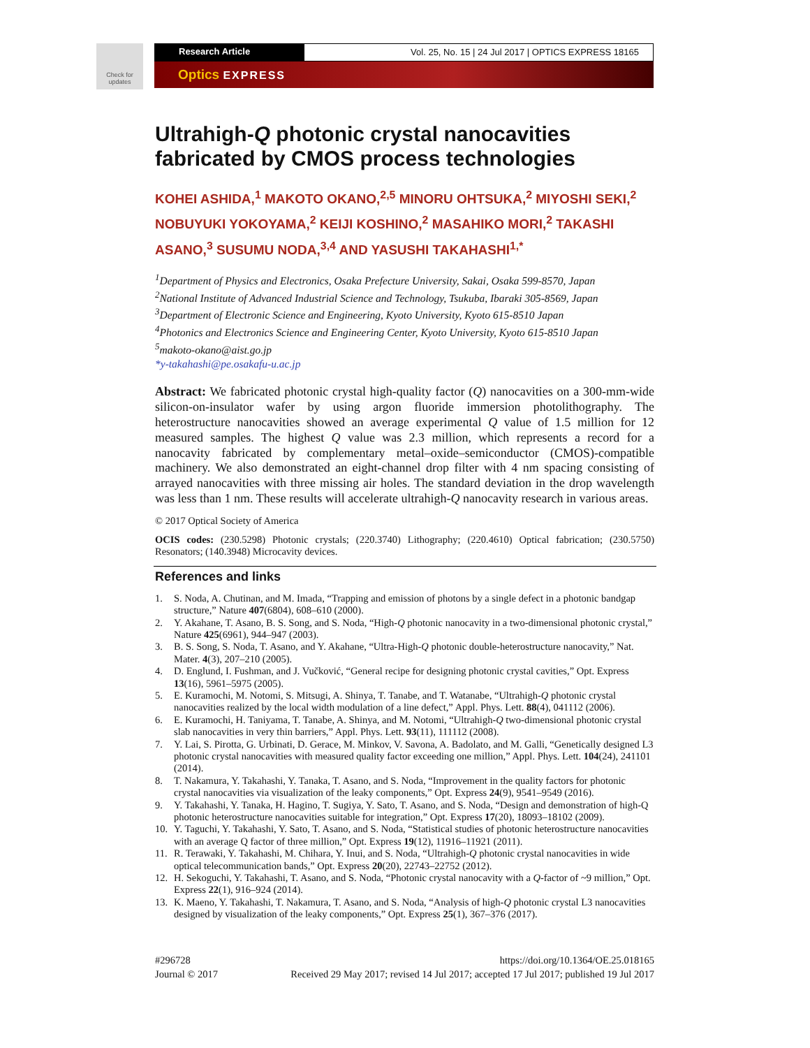Check for updates
Research Article Vol. 25, No. 15 | 24 Jul 2017 | OPTICS EXPRESS 18165
Optics EXPRESS
Ultrahigh-Q photonic crystal nanocavities fabricated by CMOS process technologies
KOHEI ASHIDA,<sup>1</sup> MAKOTO OKANO,<sup>2,5</sup> MINORU OHTSUKA,<sup>2</sup> MIYOSHI SEKI,<sup>2</sup> NOBUYUKI YOKOYAMA,<sup>2</sup> KEIJI KOSHINO,<sup>2</sup> MASAHIKO MORI,<sup>2</sup> TAKASHI ASANO,<sup>3</sup> SUSUMU NODA,<sup>3,4</sup> AND YASUSHI TAKAHASHI<sup>1,*</sup>
<sup>1</sup> Department of Physics and Electronics, Osaka Prefecture University, Sakai, Osaka 599-8570, Japan
<sup>2</sup> National Institute of Advanced Industrial Science and Technology, Tsukuba, Ibaraki 305-8569, Japan
<sup>3</sup> Department of Electronic Science and Engineering, Kyoto University, Kyoto 615-8510 Japan
<sup>4</sup> Photonics and Electronics Science and Engineering Center, Kyoto University, Kyoto 615-8510 Japan
<sup>5</sup> makoto-okano@aist.go.jp
*y-takahashi@pe.osakafu-u.ac.jp
Abstract: We fabricated photonic crystal high-quality factor (Q) nanocavities on a 300-mm-wide silicon-on-insulator wafer by using argon fluoride immersion photolithography. The heterostructure nanocavities showed an average experimental Q value of 1.5 million for 12 measured samples. The highest Q value was 2.3 million, which represents a record for a nanocavity fabricated by complementary metal–oxide–semiconductor (CMOS)-compatible machinery. We also demonstrated an eight-channel drop filter with 4 nm spacing consisting of arrayed nanocavities with three missing air holes. The standard deviation in the drop wavelength was less than 1 nm. These results will accelerate ultrahigh-Q nanocavity research in various areas.
© 2017 Optical Society of America
OCIS codes: (230.5298) Photonic crystals; (220.3740) Lithography; (220.4610) Optical fabrication; (230.5750) Resonators; (140.3948) Microcavity devices.
References and links
1. S. Noda, A. Chutinan, and M. Imada, “Trapping and emission of photons by a single defect in a photonic bandgap structure,” Nature 407(6804), 608–610 (2000).
2. Y. Akahane, T. Asano, B. S. Song, and S. Noda, “High-Q photonic nanocavity in a two-dimensional photonic crystal,” Nature 425(6961), 944–947 (2003).
3. B. S. Song, S. Noda, T. Asano, and Y. Akahane, “Ultra-High-Q photonic double-heterostructure nanocavity,” Nat. Mater. 4(3), 207–210 (2005).
4. D. Englund, I. Fushman, and J. Vučković, “General recipe for designing photonic crystal cavities,” Opt. Express 13(16), 5961–5975 (2005).
5. E. Kuramochi, M. Notomi, S. Mitsugi, A. Shinya, T. Tanabe, and T. Watanabe, “Ultrahigh-Q photonic crystal nanocavities realized by the local width modulation of a line defect,” Appl. Phys. Lett. 88(4), 041112 (2006).
6. E. Kuramochi, H. Taniyama, T. Tanabe, A. Shinya, and M. Notomi, “Ultrahigh-Q two-dimensional photonic crystal slab nanocavities in very thin barriers,” Appl. Phys. Lett. 93(11), 111112 (2008).
7. Y. Lai, S. Pirotta, G. Urbinati, D. Gerace, M. Minkov, V. Savona, A. Badolato, and M. Galli, “Genetically designed L3 photonic crystal nanocavities with measured quality factor exceeding one million,” Appl. Phys. Lett. 104(24), 241101 (2014).
8. T. Nakamura, Y. Takahashi, Y. Tanaka, T. Asano, and S. Noda, “Improvement in the quality factors for photonic crystal nanocavities via visualization of the leaky components,” Opt. Express 24(9), 9541–9549 (2016).
9. Y. Takahashi, Y. Tanaka, H. Hagino, T. Sugiya, Y. Sato, T. Asano, and S. Noda, “Design and demonstration of high-Q photonic heterostructure nanocavities suitable for integration,” Opt. Express 17(20), 18093–18102 (2009).
10. Y. Taguchi, Y. Takahashi, Y. Sato, T. Asano, and S. Noda, “Statistical studies of photonic heterostructure nanocavities with an average Q factor of three million,” Opt. Express 19(12), 11916–11921 (2011).
11. R. Terawaki, Y. Takahashi, M. Chihara, Y. Inui, and S. Noda, “Ultrahigh-Q photonic crystal nanocavities in wide optical telecommunication bands,” Opt. Express 20(20), 22743–22752 (2012).
12. H. Sekoguchi, Y. Takahashi, T. Asano, and S. Noda, “Photonic crystal nanocavity with a Q-factor of ~9 million,” Opt. Express 22(1), 916–924 (2014).
13. K. Maeno, Y. Takahashi, T. Nakamura, T. Asano, and S. Noda, “Analysis of high-Q photonic crystal L3 nanocavities designed by visualization of the leaky components,” Opt. Express 25(1), 367–376 (2017).
#296728
Journal © 2017
https://doi.org/10.1364/OE.25.018165
Received 29 May 2017; revised 14 Jul 2017; accepted 17 Jul 2017; published 19 Jul 2017